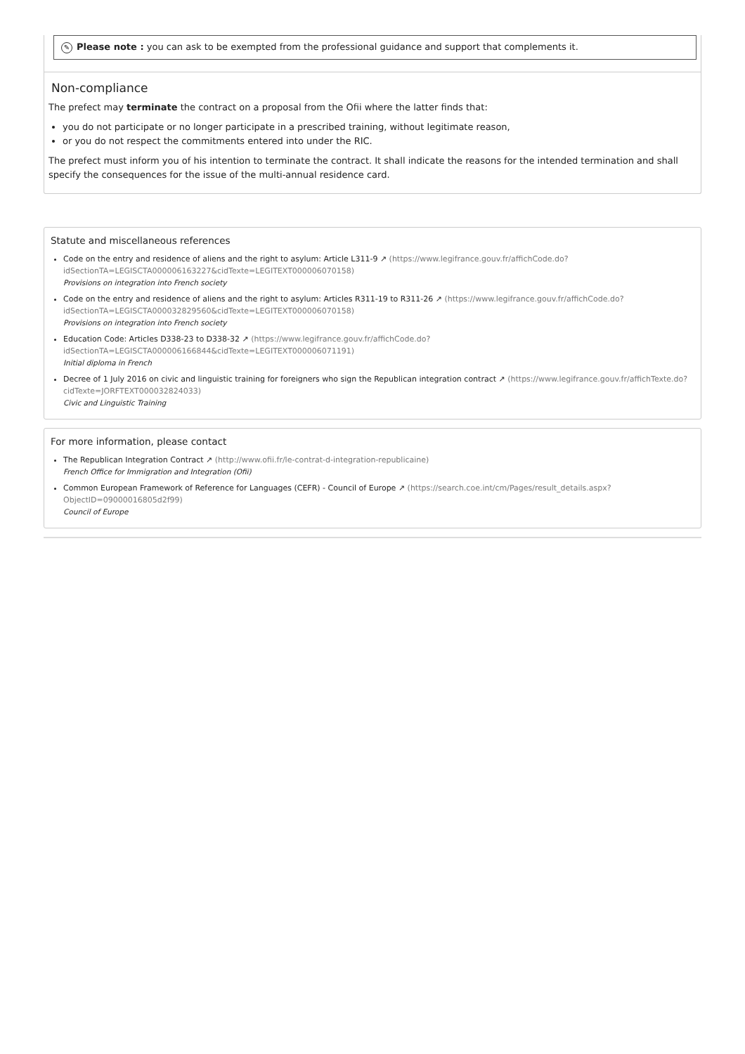✎ Please note : you can ask to be exempted from the professional guidance and support that complements it.
Non-compliance
The prefect may terminate the contract on a proposal from the Ofii where the latter finds that:
you do not participate or no longer participate in a prescribed training, without legitimate reason,
or you do not respect the commitments entered into under the RIC.
The prefect must inform you of his intention to terminate the contract. It shall indicate the reasons for the intended termination and shall specify the consequences for the issue of the multi-annual residence card.
Statute and miscellaneous references
Code on the entry and residence of aliens and the right to asylum: Article L311-9 ↗ (https://www.legifrance.gouv.fr/affichCode.do?idSectionTA=LEGISCTA000006163227&cidTexte=LEGITEXT000006070158)
Provisions on integration into French society
Code on the entry and residence of aliens and the right to asylum: Articles R311-19 to R311-26 ↗ (https://www.legifrance.gouv.fr/affichCode.do?idSectionTA=LEGISCTA000032829560&cidTexte=LEGITEXT000006070158)
Provisions on integration into French society
Education Code: Articles D338-23 to D338-32 ↗ (https://www.legifrance.gouv.fr/affichCode.do?idSectionTA=LEGISCTA000006166844&cidTexte=LEGITEXT000006071191)
Initial diploma in French
Decree of 1 July 2016 on civic and linguistic training for foreigners who sign the Republican integration contract ↗ (https://www.legifrance.gouv.fr/affichTexte.do?cidTexte=JORFTEXT000032824033)
Civic and Linguistic Training
For more information, please contact
The Republican Integration Contract ↗ (http://www.ofii.fr/le-contrat-d-integration-republicaine)
French Office for Immigration and Integration (Ofii)
Common European Framework of Reference for Languages (CEFR) - Council of Europe ↗ (https://search.coe.int/cm/Pages/result_details.aspx?ObjectID=09000016805d2f99)
Council of Europe